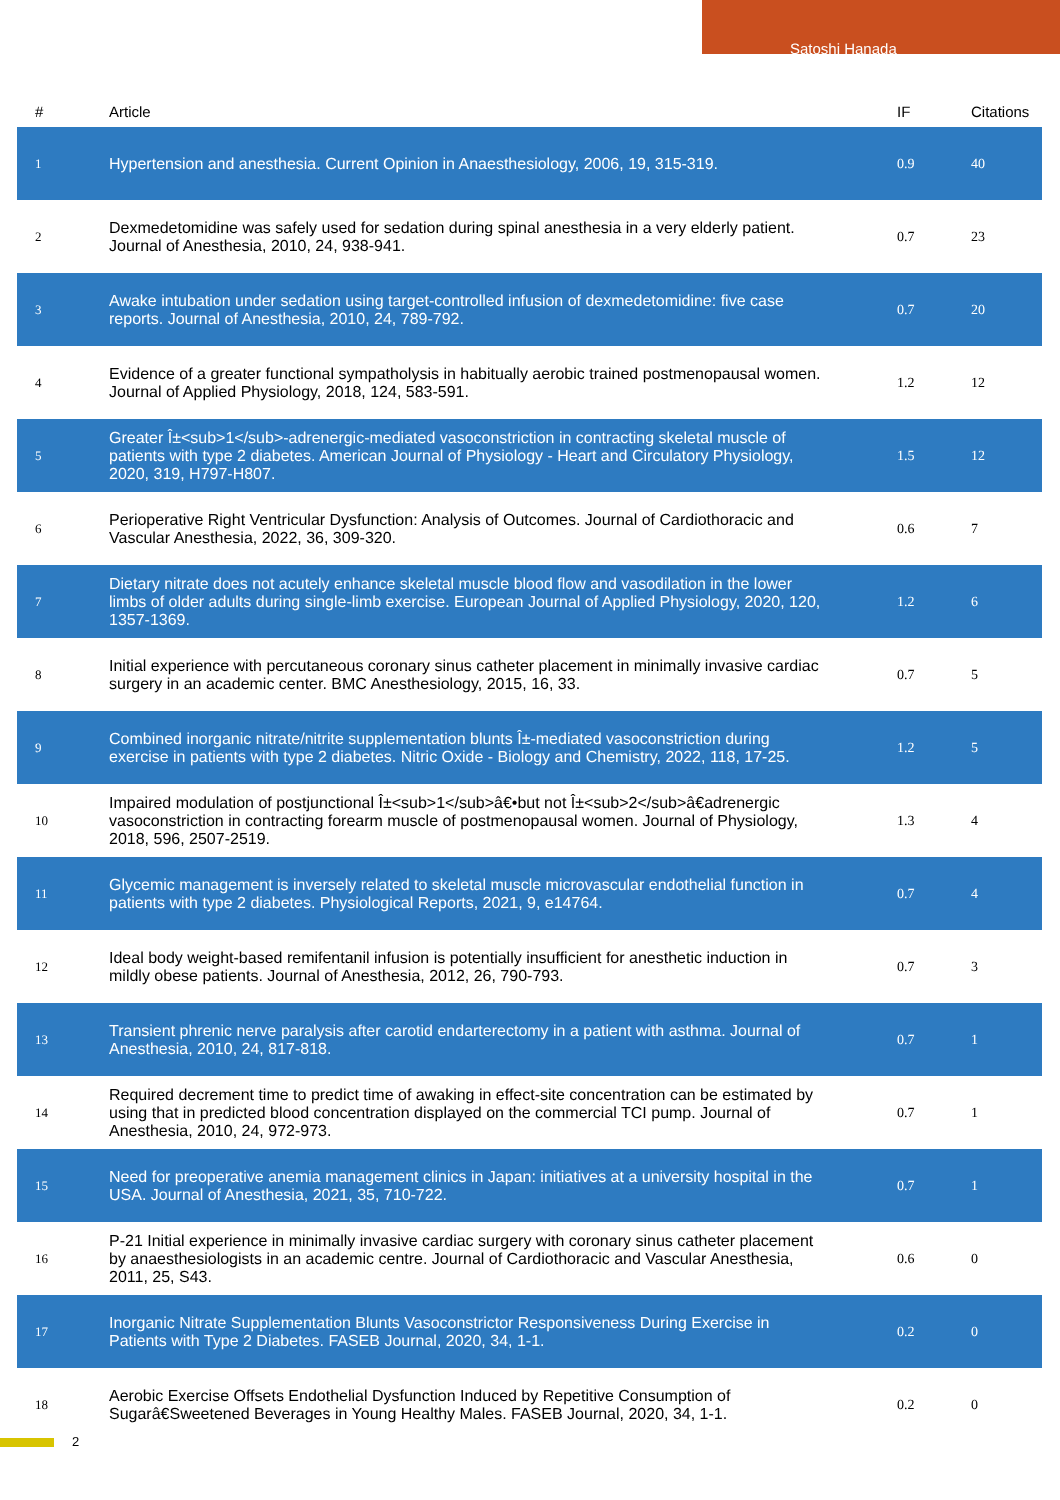Satoshi Hanada
| # | Article | IF | Citations |
| --- | --- | --- | --- |
| 1 | Hypertension and anesthesia. Current Opinion in Anaesthesiology, 2006, 19, 315-319. | 0.9 | 40 |
| 2 | Dexmedetomidine was safely used for sedation during spinal anesthesia in a very elderly patient. Journal of Anesthesia, 2010, 24, 938-941. | 0.7 | 23 |
| 3 | Awake intubation under sedation using target-controlled infusion of dexmedetomidine: five case reports. Journal of Anesthesia, 2010, 24, 789-792. | 0.7 | 20 |
| 4 | Evidence of a greater functional sympatholysis in habitually aerobic trained postmenopausal women. Journal of Applied Physiology, 2018, 124, 583-591. | 1.2 | 12 |
| 5 | Greater Î±<sub>1</sub>-adrenergic-mediated vasoconstriction in contracting skeletal muscle of patients with type 2 diabetes. American Journal of Physiology - Heart and Circulatory Physiology, 2020, 319, H797-H807. | 1.5 | 12 |
| 6 | Perioperative Right Ventricular Dysfunction: Analysis of Outcomes. Journal of Cardiothoracic and Vascular Anesthesia, 2022, 36, 309-320. | 0.6 | 7 |
| 7 | Dietary nitrate does not acutely enhance skeletal muscle blood flow and vasodilation in the lower limbs of older adults during single-limb exercise. European Journal of Applied Physiology, 2020, 120, 1357-1369. | 1.2 | 6 |
| 8 | Initial experience with percutaneous coronary sinus catheter placement in minimally invasive cardiac surgery in an academic center. BMC Anesthesiology, 2015, 16, 33. | 0.7 | 5 |
| 9 | Combined inorganic nitrate/nitrite supplementation blunts Î±-mediated vasoconstriction during exercise in patients with type 2 diabetes. Nitric Oxide - Biology and Chemistry, 2022, 118, 17-25. | 1.2 | 5 |
| 10 | Impaired modulation of postjunctional Î±<sub>1</sub>â€•but not Î±<sub>2</sub>â€adrenergic vasoconstriction in contracting forearm muscle of postmenopausal women. Journal of Physiology, 2018, 596, 2507-2519. | 1.3 | 4 |
| 11 | Glycemic management is inversely related to skeletal muscle microvascular endothelial function in patients with type 2 diabetes. Physiological Reports, 2021, 9, e14764. | 0.7 | 4 |
| 12 | Ideal body weight-based remifentanil infusion is potentially insufficient for anesthetic induction in mildly obese patients. Journal of Anesthesia, 2012, 26, 790-793. | 0.7 | 3 |
| 13 | Transient phrenic nerve paralysis after carotid endarterectomy in a patient with asthma. Journal of Anesthesia, 2010, 24, 817-818. | 0.7 | 1 |
| 14 | Required decrement time to predict time of awaking in effect-site concentration can be estimated by using that in predicted blood concentration displayed on the commercial TCI pump. Journal of Anesthesia, 2010, 24, 972-973. | 0.7 | 1 |
| 15 | Need for preoperative anemia management clinics in Japan: initiatives at a university hospital in the USA. Journal of Anesthesia, 2021, 35, 710-722. | 0.7 | 1 |
| 16 | P-21 Initial experience in minimally invasive cardiac surgery with coronary sinus catheter placement by anaesthesiologists in an academic centre. Journal of Cardiothoracic and Vascular Anesthesia, 2011, 25, S43. | 0.6 | 0 |
| 17 | Inorganic Nitrate Supplementation Blunts Vasoconstrictor Responsiveness During Exercise in Patients with Type 2 Diabetes. FASEB Journal, 2020, 34, 1-1. | 0.2 | 0 |
| 18 | Aerobic Exercise Offsets Endothelial Dysfunction Induced by Repetitive Consumption of Sugarâ€Sweetened Beverages in Young Healthy Males. FASEB Journal, 2020, 34, 1-1. | 0.2 | 0 |
2